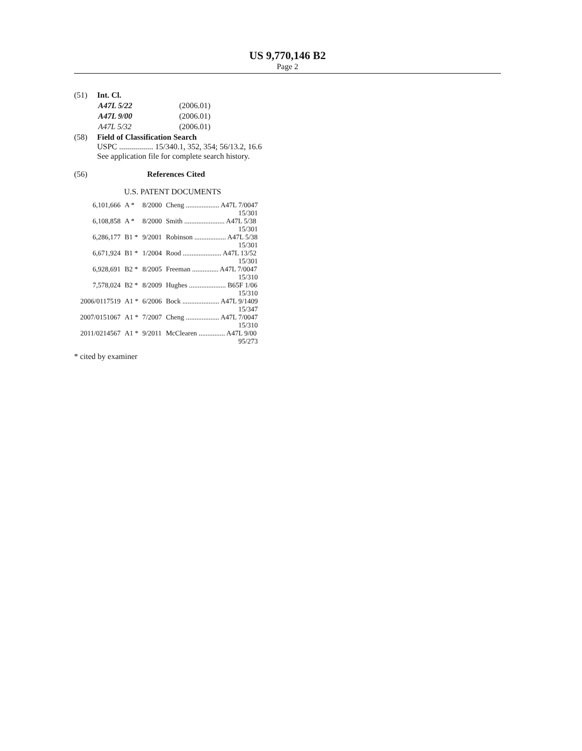US 9,770,146 B2
Page 2
(51) Int. Cl.
| A47L 5/22 | (2006.01) |
| A47L 9/00 | (2006.01) |
| A47L 5/32 | (2006.01) |
(58) Field of Classification Search
USPC ................. 15/340.1, 352, 354; 56/13.2, 16.6
See application file for complete search history.
(56) References Cited
U.S. PATENT DOCUMENTS
| 6,101,666 | A * | 8/2000 | Cheng ................... A47L 7/0047 15/301 |
| 6,108,858 | A * | 8/2000 | Smith ....................... A47L 5/38 15/301 |
| 6,286,177 | B1 * | 9/2001 | Robinson .................. A47L 5/38 15/301 |
| 6,671,924 | B1 * | 1/2004 | Rood ...................... A47L 13/52 15/301 |
| 6,928,691 | B2 * | 8/2005 | Freeman ............... A47L 7/0047 15/310 |
| 7,578,024 | B2 * | 8/2009 | Hughes ..................... B65F 1/06 15/310 |
| 2006/0117519 | A1 * | 6/2006 | Bock ..................... A47L 9/1409 15/347 |
| 2007/0151067 | A1 * | 7/2007 | Cheng ................... A47L 7/0047 15/310 |
| 2011/0214567 | A1 * | 9/2011 | McClearen ............... A47L 9/00 95/273 |
* cited by examiner